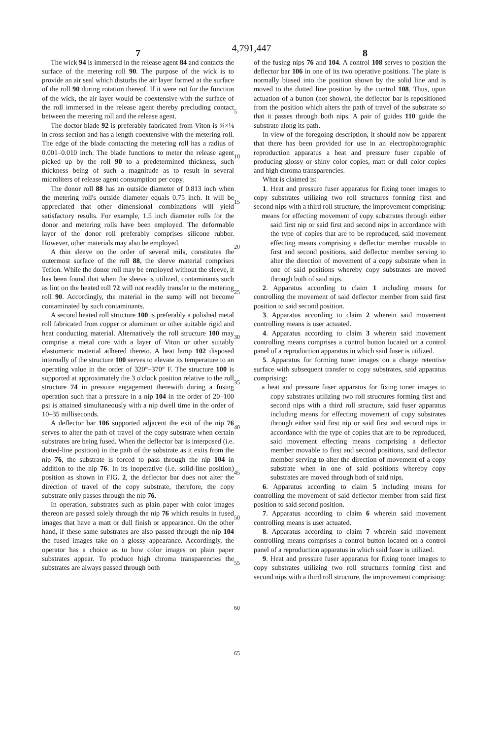4,791,447
7 8
The wick 94 is immersed in the release agent 84 and contacts the surface of the metering roll 90. The purpose of the wick is to provide an air seal which disturbs the air layer formed at the surface of the roll 90 during rotation thereof. If it were not for the function of the wick, the air layer would be coextensive with the surface of the roll immersed in the release agent thereby precluding contact between the metering roll and the release agent.
The doctor blade 92 is preferably fabricated from Viton is ¾×⅛ in cross section and has a length coextensive with the metering roll. The edge of the blade contacting the metering roll has a radius of 0.001–0.010 inch. The blade functions to meter the release agent picked up by the roll 90 to a predetermined thickness, such thickness being of such a magnitude as to result in several microliters of release agent consumption per copy.
The donor roll 88 has an outside diameter of 0.813 inch when the metering roll's outside diameter equals 0.75 inch. It will be appreciated that other dimensional combinations will yield satisfactory results. For example, 1.5 inch diameter rolls for the donor and metering rolls have been employed. The deformable layer of the donor roll preferably comprises silicone rubber. However, other materials may also be employed.
A thin sleeve on the order of several mils, constitutes the outermost surface of the roll 88, the sleeve material comprises Teflon. While the donor roll may be employed without the sleeve, it has been found that when the sleeve is utilized, contaminants such as lint on the heated roll 72 will not readily transfer to the metering roll 90. Accordingly, the material in the sump will not become contaminated by such contaminants.
A second heated roll structure 100 is preferably a polished metal roll fabricated from copper or aluminum or other suitable rigid and heat conducting material. Alternatively the roll structure 100 may comprise a metal core with a layer of Viton or other suitably elastomeric material adhered thereto. A heat lamp 102 disposed internally of the structure 100 serves to elevate its temperature to an operating value in the order of 320°–370° F. The structure 100 is supported at approximately the 3 o'clock position relative to the roll structure 74 in pressure engagement therewith during a fusing operation such that a pressure in a nip 104 in the order of 20–100 psi is attained simultaneously with a nip dwell time in the order of 10–35 milliseconds.
A deflector bar 106 supported adjacent the exit of the nip 76 serves to alter the path of travel of the copy substrate when certain substrates are being fused. When the deflector bar is interposed (i.e. dotted-line position) in the path of the substrate as it exits from the nip 76, the substrate is forced to pass through the nip 104 in addition to the nip 76. In its inoperative (i.e. solid-line position) position as shown in FIG. 2, the deflector bar does not alter the direction of travel of the copy substrate, therefore, the copy substrate only passes through the nip 76.
In operation, substrates such as plain paper with color images thereon are passed solely through the nip 76 which results in fused images that have a matt or dull finish or appearance. On the other hand, if these same substrates are also passed through the nip 104 the fused images take on a glossy appearance. Accordingly, the operator has a choice as to how color images on plain paper substrates appear. To produce high chroma transparencies the substrates are always passed through both
5
10
15
20
25
30
35
40
45
50
55
60
65
of the fusing nips 76 and 104. A control 108 serves to position the deflector bar 106 in one of its two operative positions. The plate is normally biased into the position shown by the solid line and is moved to the dotted line position by the control 108. Thus, upon actuation of a button (not shown), the deflector bar is repositioned from the position which alters the path of travel of the substrate so that it passes through both nips. A pair of guides 110 guide the substrate along its path.
In view of the foregoing description, it should now be apparent that there has been provided for use in an electrophotographic reproduction apparatus a heat and pressure fuser capable of producing glossy or shiny color copies, matt or dull color copies and high chroma transparencies.
What is claimed is:
1. Heat and pressure fuser apparatus for fixing toner images to copy substrates utilizing two roll structures forming first and second nips with a third roll structure, the improvement comprising:
means for effecting movement of copy substrates through either said first nip or said first and second nips in accordance with the type of copies that are to be reproduced, said movement effecting means comprising a deflector member movable to first and second positions, said deflector member serving to alter the direction of movement of a copy substrate when in one of said positions whereby copy substrates are moved through both of said nips.
2. Apparatus according to claim 1 including means for controlling the movement of said deflector member from said first position to said second position.
3. Apparatus according to claim 2 wherein said movement controlling means is user actuated.
4. Apparatus according to claim 3 wherein said movement controlling means comprises a control button located on a control panel of a reproduction apparatus in which said fuser is utilized.
5. Apparatus for forming toner images on a charge retentive surface with subsequent transfer to copy substrates, said apparatus comprising:
a heat and pressure fuser apparatus for fixing toner images to copy substrates utilizing two roll structures forming first and second nips with a third roll structure, said fuser apparatus including means for effecting movement of copy substrates through either said first nip or said first and second nips in accordance with the type of copies that are to be reproduced, said movement effecting means comprising a deflector member movable to first and second positions, said deflector member serving to alter the direction of movement of a copy substrate when in one of said positions whereby copy substrates are moved through both of said nips.
6. Apparatus according to claim 5 including means for controlling the movement of said deflector member from said first position to said second position.
7. Apparatus according to claim 6 wherein said movement controlling means is user actuated.
8. Apparatus according to claim 7 wherein said movement controlling means comprises a control button located on a control panel of a reproduction apparatus in which said fuser is utilized.
9. Heat and pressure fuser apparatus for fixing toner images to copy substrates utilizing two roll structures forming first and second nips with a third roll structure, the improvement comprising: